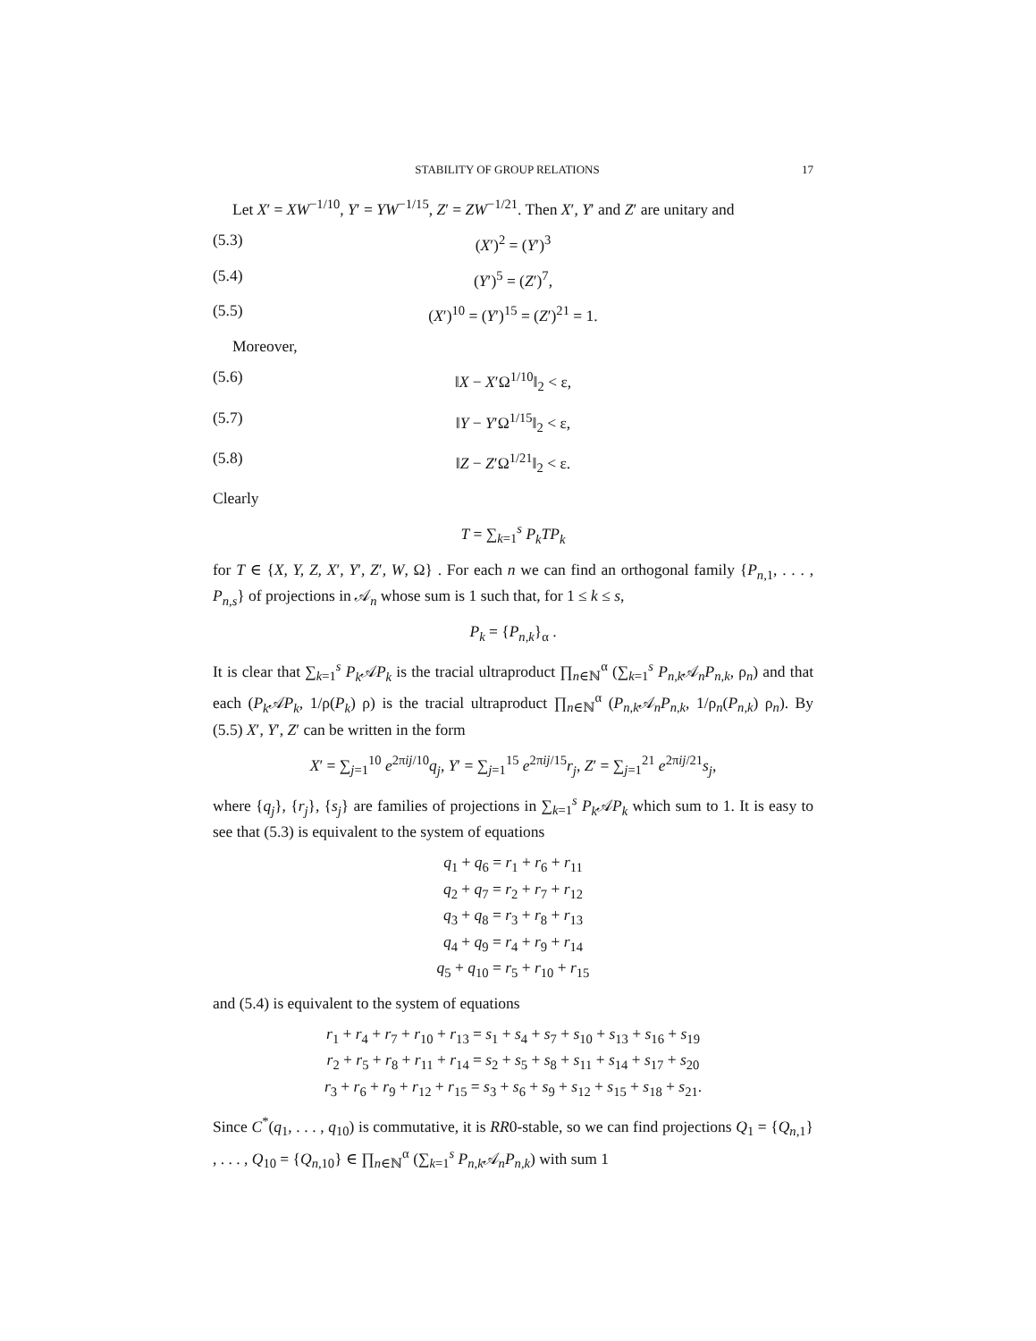STABILITY OF GROUP RELATIONS 17
Let X′ = XW<sup>−1/10</sup>, Y′ = YW<sup>−1/15</sup>, Z′ = ZW<sup>−1/21</sup>. Then X′, Y′ and Z′ are unitary and
(5.3) (X′)<sup>2</sup> = (Y′)<sup>3</sup>
(5.4) (Y′)<sup>5</sup> = (Z′)<sup>7</sup>,
(5.5) (X′)<sup>10</sup> = (Y′)<sup>15</sup> = (Z′)<sup>21</sup> = 1.
Moreover,
(5.6) ‖X − X′Ω<sup>1/10</sup>‖<sub>2</sub> < ε,
(5.7) ‖Y − Y′Ω<sup>1/15</sup>‖<sub>2</sub> < ε,
(5.8) ‖Z − Z′Ω<sup>1/21</sup>‖<sub>2</sub> < ε.
Clearly
T = ∑<sub>k=1</sub><sup>s</sup> P<sub>k</sub>TP<sub>k</sub>
for T ∈ {X, Y, Z, X′, Y′, Z′, W, Ω} . For each n we can find an orthogonal family {P<sub>n,1</sub>, . . . , P<sub>n,s</sub>} of projections in 𝒜<sub>n</sub> whose sum is 1 such that, for 1 ≤ k ≤ s,
P<sub>k</sub> = {P<sub>n,k</sub>}<sub>α</sub> .
It is clear that ∑<sub>k=1</sub><sup>s</sup> P<sub>k</sub> 𝒜P<sub>k</sub> is the tracial ultraproduct ∏<sub>n∈ℕ</sub><sup>α</sup> (∑<sub>k=1</sub><sup>s</sup> P<sub>n,k</sub>𝒜<sub>n</sub>P<sub>n,k</sub>, ρ<sub>n</sub>) and that each (P<sub>k</sub> 𝒜P<sub>k</sub>, 1/ρ(P<sub>k</sub>) ρ) is the tracial ultraproduct ∏<sub>n∈ℕ</sub><sup>α</sup> (P<sub>n,k</sub>𝒜<sub>n</sub>P<sub>n,k</sub>, 1/ρ<sub>n</sub>(P<sub>n,k</sub>) ρ<sub>n</sub>). By (5.5) X′, Y′, Z′ can be written in the form
X′ = ∑<sub>j=1</sub><sup>10</sup> e<sup>2πij/10</sup>q<sub>j</sub>, Y′ = ∑<sub>j=1</sub><sup>15</sup> e<sup>2πij/15</sup>r<sub>j</sub>, Z′ = ∑<sub>j=1</sub><sup>21</sup> e<sup>2πij/21</sup>s<sub>j</sub>,
where {q<sub>j</sub>}, {r<sub>j</sub>}, {s<sub>j</sub>} are families of projections in ∑<sub>k=1</sub><sup>s</sup> P<sub>k</sub> 𝒜P<sub>k</sub> which sum to 1. It is easy to see that (5.3) is equivalent to the system of equations
q<sub>1</sub> + q<sub>6</sub> = r<sub>1</sub> + r<sub>6</sub> + r<sub>11</sub>
q<sub>2</sub> + q<sub>7</sub> = r<sub>2</sub> + r<sub>7</sub> + r<sub>12</sub>
q<sub>3</sub> + q<sub>8</sub> = r<sub>3</sub> + r<sub>8</sub> + r<sub>13</sub>
q<sub>4</sub> + q<sub>9</sub> = r<sub>4</sub> + r<sub>9</sub> + r<sub>14</sub>
q<sub>5</sub> + q<sub>10</sub> = r<sub>5</sub> + r<sub>10</sub> + r<sub>15</sub>
and (5.4) is equivalent to the system of equations
r<sub>1</sub> + r<sub>4</sub> + r<sub>7</sub> + r<sub>10</sub> + r<sub>13</sub> = s<sub>1</sub> + s<sub>4</sub> + s<sub>7</sub> + s<sub>10</sub> + s<sub>13</sub> + s<sub>16</sub> + s<sub>19</sub>
r<sub>2</sub> + r<sub>5</sub> + r<sub>8</sub> + r<sub>11</sub> + r<sub>14</sub> = s<sub>2</sub> + s<sub>5</sub> + s<sub>8</sub> + s<sub>11</sub> + s<sub>14</sub> + s<sub>17</sub> + s<sub>20</sub>
r<sub>3</sub> + r<sub>6</sub> + r<sub>9</sub> + r<sub>12</sub> + r<sub>15</sub> = s<sub>3</sub> + s<sub>6</sub> + s<sub>9</sub> + s<sub>12</sub> + s<sub>15</sub> + s<sub>18</sub> + s<sub>21</sub>.
Since C<sup>*</sup>(q<sub>1</sub>, . . . , q<sub>10</sub>) is commutative, it is RR0-stable, so we can find projections Q<sub>1</sub> = {Q<sub>n,1</sub>} , . . . , Q<sub>10</sub> = {Q<sub>n,10</sub>} ∈ ∏<sub>n∈ℕ</sub><sup>α</sup> (∑<sub>k=1</sub><sup>s</sup> P<sub>n,k</sub>𝒜<sub>n</sub>P<sub>n,k</sub>) with sum 1